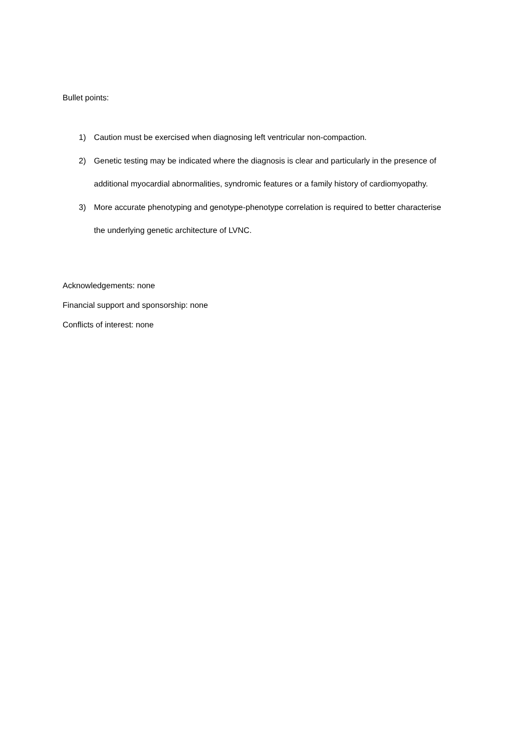Bullet points:
1) Caution must be exercised when diagnosing left ventricular non-compaction.
2) Genetic testing may be indicated where the diagnosis is clear and particularly in the presence of additional myocardial abnormalities, syndromic features or a family history of cardiomyopathy.
3) More accurate phenotyping and genotype-phenotype correlation is required to better characterise the underlying genetic architecture of LVNC.
Acknowledgements: none
Financial support and sponsorship: none
Conflicts of interest: none